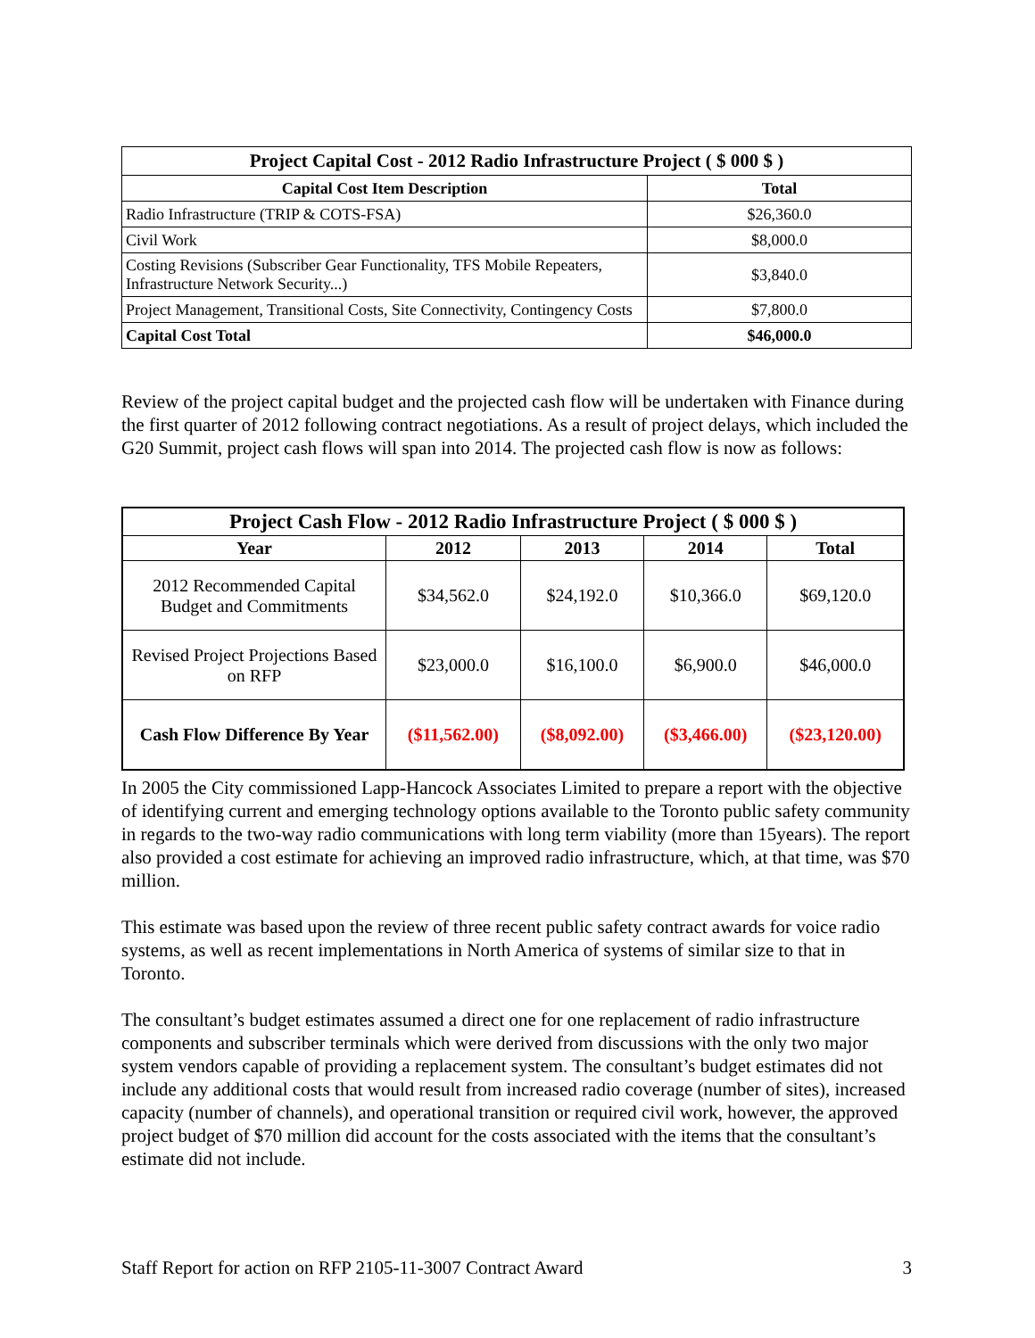| Project Capital Cost - 2012 Radio Infrastructure Project ( $ 000 $ ) | |
| --- | --- |
| Capital Cost Item Description | Total |
| Radio Infrastructure (TRIP & COTS-FSA) | $26,360.0 |
| Civil Work | $8,000.0 |
| Costing Revisions (Subscriber Gear Functionality, TFS Mobile Repeaters, Infrastructure Network Security...) | $3,840.0 |
| Project Management, Transitional Costs, Site Connectivity, Contingency Costs | $7,800.0 |
| Capital Cost Total | $46,000.0 |
Review of the project capital budget and the projected cash flow will be undertaken with Finance during the first quarter of 2012 following contract negotiations. As a result of project delays, which included the G20 Summit, project cash flows will span into 2014. The projected cash flow is now as follows:
| Project Cash Flow - 2012 Radio Infrastructure Project ( $ 000 $ ) | | | | |
| --- | --- | --- | --- | --- |
| Year | 2012 | 2013 | 2014 | Total |
| 2012 Recommended Capital Budget and Commitments | $34,562.0 | $24,192.0 | $10,366.0 | $69,120.0 |
| Revised Project Projections Based on RFP | $23,000.0 | $16,100.0 | $6,900.0 | $46,000.0 |
| Cash Flow Difference By Year | ($11,562.00) | ($8,092.00) | ($3,466.00) | ($23,120.00) |
In 2005 the City commissioned Lapp-Hancock Associates Limited to prepare a report with the objective of identifying current and emerging technology options available to the Toronto public safety community in regards to the two-way radio communications with long term viability (more than 15years). The report also provided a cost estimate for achieving an improved radio infrastructure, which, at that time, was $70 million.
This estimate was based upon the review of three recent public safety contract awards for voice radio systems, as well as recent implementations in North America of systems of similar size to that in Toronto.
The consultant’s budget estimates assumed a direct one for one replacement of radio infrastructure components and subscriber terminals which were derived from discussions with the only two major system vendors capable of providing a replacement system. The consultant’s budget estimates did not include any additional costs that would result from increased radio coverage (number of sites), increased capacity (number of channels), and operational transition or required civil work, however, the approved project budget of $70 million did account for the costs associated with the items that the consultant’s estimate did not include.
Staff Report for action on RFP 2105-11-3007 Contract Award
3